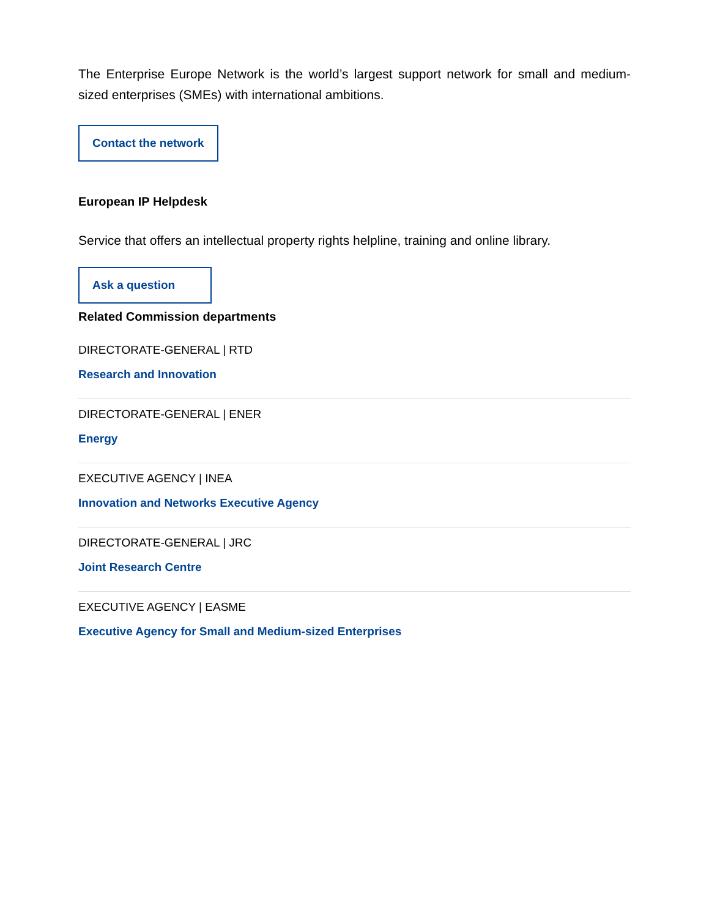The Enterprise Europe Network is the world’s largest support network for small and medium-sized enterprises (SMEs) with international ambitions.
Contact the network
European IP Helpdesk
Service that offers an intellectual property rights helpline, training and online library.
Ask a question
Related Commission departments
DIRECTORATE-GENERAL | RTD
Research and Innovation
DIRECTORATE-GENERAL | ENER
Energy
EXECUTIVE AGENCY | INEA
Innovation and Networks Executive Agency
DIRECTORATE-GENERAL | JRC
Joint Research Centre
EXECUTIVE AGENCY | EASME
Executive Agency for Small and Medium-sized Enterprises